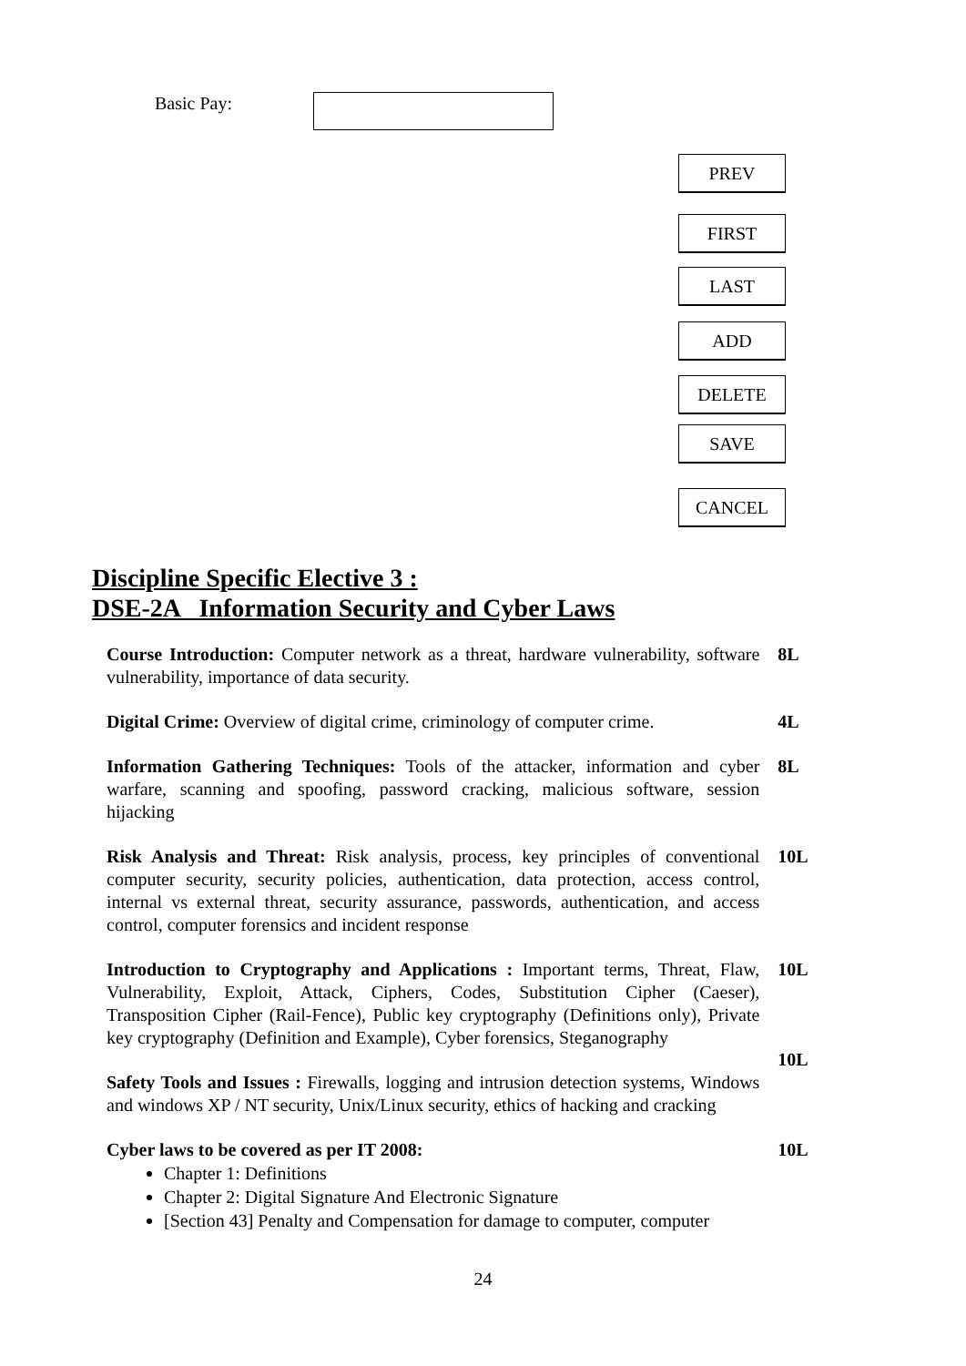Basic Pay:
PREV
FIRST
LAST
ADD
DELETE
SAVE
CANCEL
Discipline Specific Elective 3 :
DSE-2A Information Security and Cyber Laws
Course Introduction: Computer network as a threat, hardware vulnerability, software vulnerability, importance of data security.
8L
Digital Crime: Overview of digital crime, criminology of computer crime.
4L
Information Gathering Techniques: Tools of the attacker, information and cyber warfare, scanning and spoofing, password cracking, malicious software, session hijacking
8L
Risk Analysis and Threat: Risk analysis, process, key principles of conventional computer security, security policies, authentication, data protection, access control, internal vs external threat, security assurance, passwords, authentication, and access control, computer forensics and incident response
10L
Introduction to Cryptography and Applications : Important terms, Threat, Flaw, Vulnerability, Exploit, Attack, Ciphers, Codes, Substitution Cipher (Caeser), Transposition Cipher (Rail-Fence), Public key cryptography (Definitions only), Private key cryptography (Definition and Example), Cyber forensics, Steganography
10L
Safety Tools and Issues : Firewalls, logging and intrusion detection systems, Windows and windows XP / NT security, Unix/Linux security, ethics of hacking and cracking
10L
Cyber laws to be covered as per IT 2008: 10L
Chapter 1: Definitions
Chapter 2: Digital Signature And Electronic Signature
[Section 43] Penalty and Compensation for damage to computer, computer
24